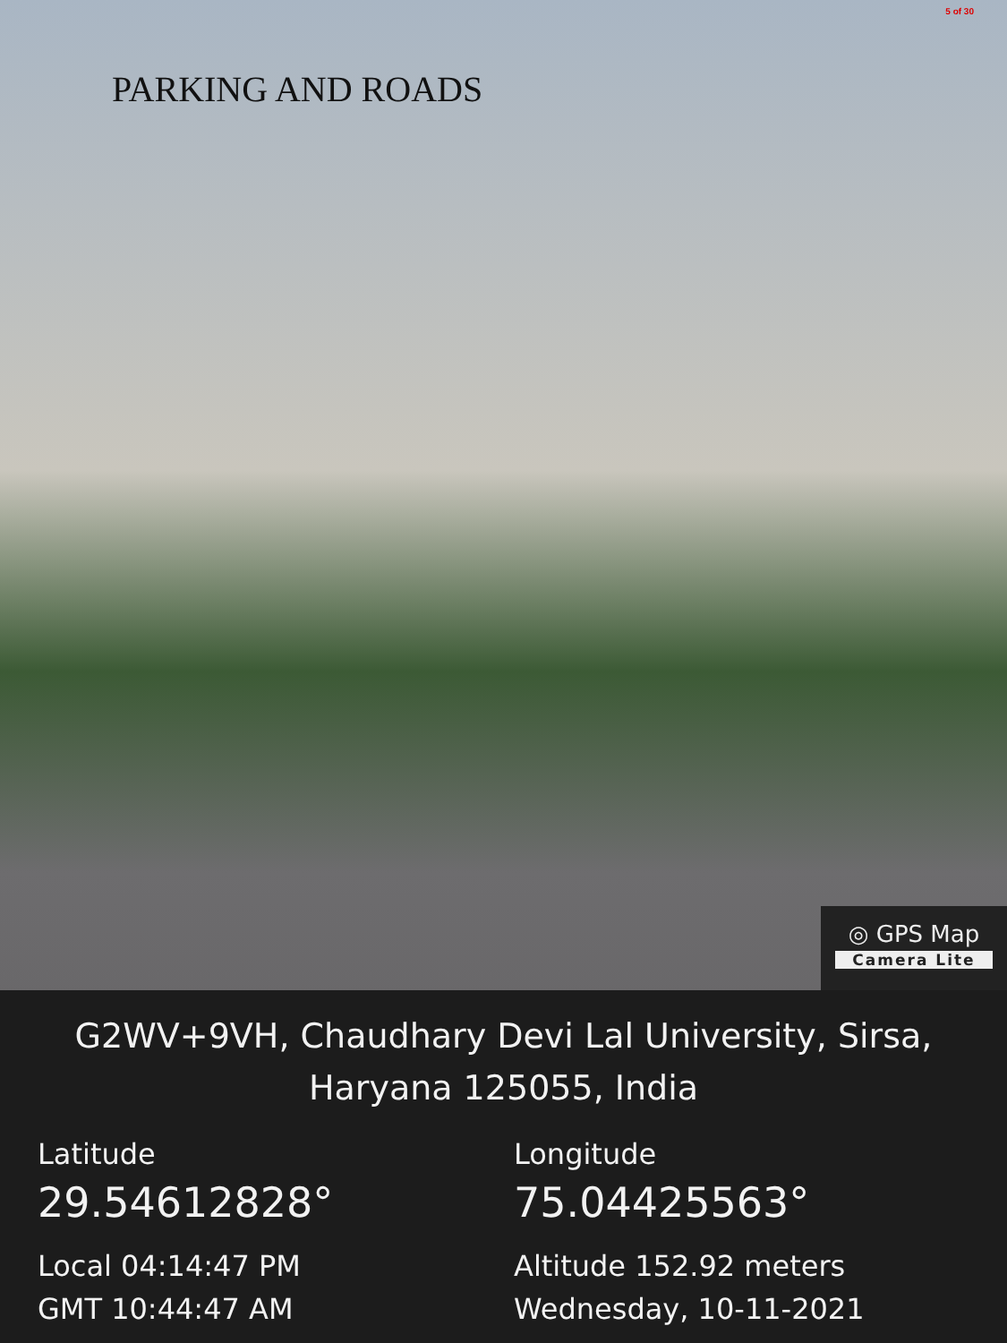5 of 30
PARKING AND ROADS
◎ GPS Map
Camera Lite
G2WV+9VH, Chaudhary Devi Lal University, Sirsa,
Haryana 125055, India
Latitude
29.54612828°
Local 04:14:47 PM
GMT 10:44:47 AM
Longitude
75.04425563°
Altitude 152.92 meters
Wednesday, 10-11-2021